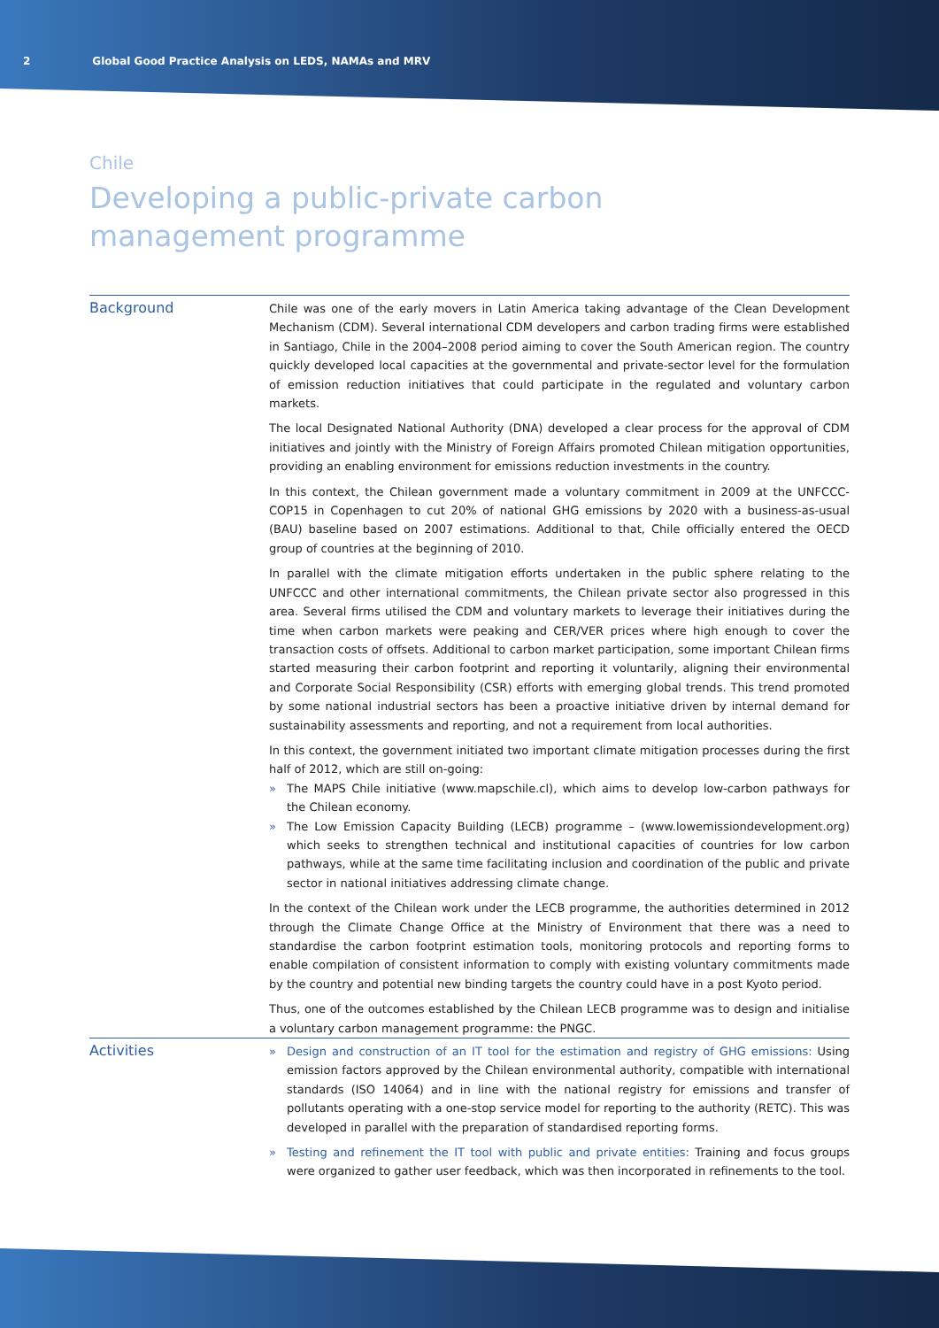2 Global Good Practice Analysis on LEDS, NAMAs and MRV
Chile
Developing a public-private carbon
management programme
Background
Chile was one of the early movers in Latin America taking advantage of the Clean Development Mechanism (CDM). Several international CDM developers and carbon trading firms were established in Santiago, Chile in the 2004–2008 period aiming to cover the South American region. The country quickly developed local capacities at the governmental and private-sector level for the formulation of emission reduction initiatives that could participate in the regulated and voluntary carbon markets.
The local Designated National Authority (DNA) developed a clear process for the approval of CDM initiatives and jointly with the Ministry of Foreign Affairs promoted Chilean mitigation opportunities, providing an enabling environment for emissions reduction investments in the country.
In this context, the Chilean government made a voluntary commitment in 2009 at the UNFCCC-COP15 in Copenhagen to cut 20% of national GHG emissions by 2020 with a business-as-usual (BAU) baseline based on 2007 estimations. Additional to that, Chile officially entered the OECD group of countries at the beginning of 2010.
In parallel with the climate mitigation efforts undertaken in the public sphere relating to the UNFCCC and other international commitments, the Chilean private sector also progressed in this area. Several firms utilised the CDM and voluntary markets to leverage their initiatives during the time when carbon markets were peaking and CER/VER prices where high enough to cover the transaction costs of offsets. Additional to carbon market participation, some important Chilean firms started measuring their carbon footprint and reporting it voluntarily, aligning their environmental and Corporate Social Responsibility (CSR) efforts with emerging global trends. This trend promoted by some national industrial sectors has been a proactive initiative driven by internal demand for sustainability assessments and reporting, and not a requirement from local authorities.
In this context, the government initiated two important climate mitigation processes during the first half of 2012, which are still on-going:
» The MAPS Chile initiative (www.mapschile.cl), which aims to develop low-carbon pathways for the Chilean economy.
» The Low Emission Capacity Building (LECB) programme – (www.lowemissiondevelopment.org) which seeks to strengthen technical and institutional capacities of countries for low carbon pathways, while at the same time facilitating inclusion and coordination of the public and private sector in national initiatives addressing climate change.
In the context of the Chilean work under the LECB programme, the authorities determined in 2012 through the Climate Change Office at the Ministry of Environment that there was a need to standardise the carbon footprint estimation tools, monitoring protocols and reporting forms to enable compilation of consistent information to comply with existing voluntary commitments made by the country and potential new binding targets the country could have in a post Kyoto period.
Thus, one of the outcomes established by the Chilean LECB programme was to design and initialise a voluntary carbon management programme: the PNGC.
Activities
» Design and construction of an IT tool for the estimation and registry of GHG emissions: Using emission factors approved by the Chilean environmental authority, compatible with international standards (ISO 14064) and in line with the national registry for emissions and transfer of pollutants operating with a one-stop service model for reporting to the authority (RETC). This was developed in parallel with the preparation of standardised reporting forms.
» Testing and refinement the IT tool with public and private entities: Training and focus groups were organized to gather user feedback, which was then incorporated in refinements to the tool.